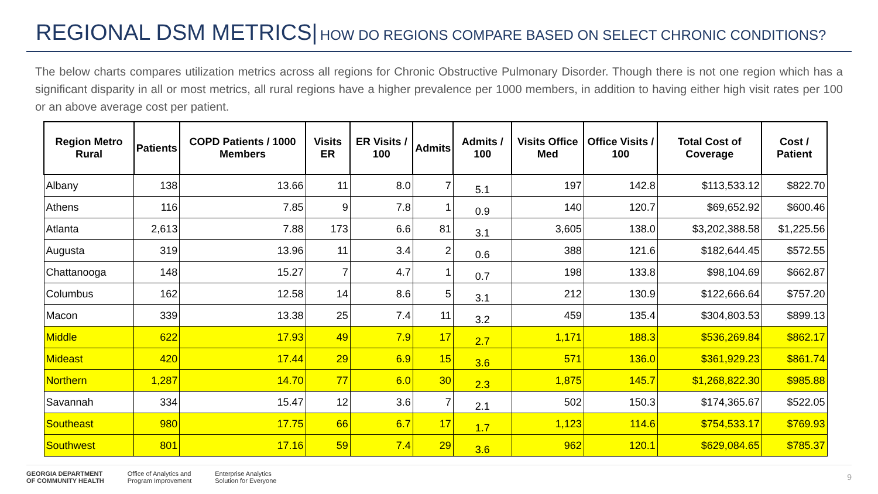REGIONAL DSM METRICS| HOW DO REGIONS COMPARE BASED ON SELECT CHRONIC CONDITIONS?
The below charts compares utilization metrics across all regions for Chronic Obstructive Pulmonary Disorder. Though there is not one region which has a significant disparity in all or most metrics, all rural regions have a higher prevalence per 1000 members, in addition to having either high visit rates per 100 or an above average cost per patient.
| Region Metro Rural | Patients | COPD Patients / 1000 Members | Visits ER | ER Visits / 100 | Admits | Admits / 100 | Visits Office Med | Office Visits / 100 | Total Cost of Coverage | Cost / Patient |
| --- | --- | --- | --- | --- | --- | --- | --- | --- | --- | --- |
| Albany | 138 | 13.66 | 11 | 8.0 | 7 | 5.1 | 197 | 142.8 | $113,533.12 | $822.70 |
| Athens | 116 | 7.85 | 9 | 7.8 | 1 | 0.9 | 140 | 120.7 | $69,652.92 | $600.46 |
| Atlanta | 2,613 | 7.88 | 173 | 6.6 | 81 | 3.1 | 3,605 | 138.0 | $3,202,388.58 | $1,225.56 |
| Augusta | 319 | 13.96 | 11 | 3.4 | 2 | 0.6 | 388 | 121.6 | $182,644.45 | $572.55 |
| Chattanooga | 148 | 15.27 | 7 | 4.7 | 1 | 0.7 | 198 | 133.8 | $98,104.69 | $662.87 |
| Columbus | 162 | 12.58 | 14 | 8.6 | 5 | 3.1 | 212 | 130.9 | $122,666.64 | $757.20 |
| Macon | 339 | 13.38 | 25 | 7.4 | 11 | 3.2 | 459 | 135.4 | $304,803.53 | $899.13 |
| Middle | 622 | 17.93 | 49 | 7.9 | 17 | 2.7 | 1,171 | 188.3 | $536,269.84 | $862.17 |
| Mideast | 420 | 17.44 | 29 | 6.9 | 15 | 3.6 | 571 | 136.0 | $361,929.23 | $861.74 |
| Northern | 1,287 | 14.70 | 77 | 6.0 | 30 | 2.3 | 1,875 | 145.7 | $1,268,822.30 | $985.88 |
| Savannah | 334 | 15.47 | 12 | 3.6 | 7 | 2.1 | 502 | 150.3 | $174,365.67 | $522.05 |
| Southeast | 980 | 17.75 | 66 | 6.7 | 17 | 1.7 | 1,123 | 114.6 | $754,533.17 | $769.93 |
| Southwest | 801 | 17.16 | 59 | 7.4 | 29 | 3.6 | 962 | 120.1 | $629,084.65 | $785.37 |
GEORGIA DEPARTMENT
OF COMMUNITY HEALTH
Office of Analytics and
Program Improvement
Enterprise Analytics
Solution for Everyone
9